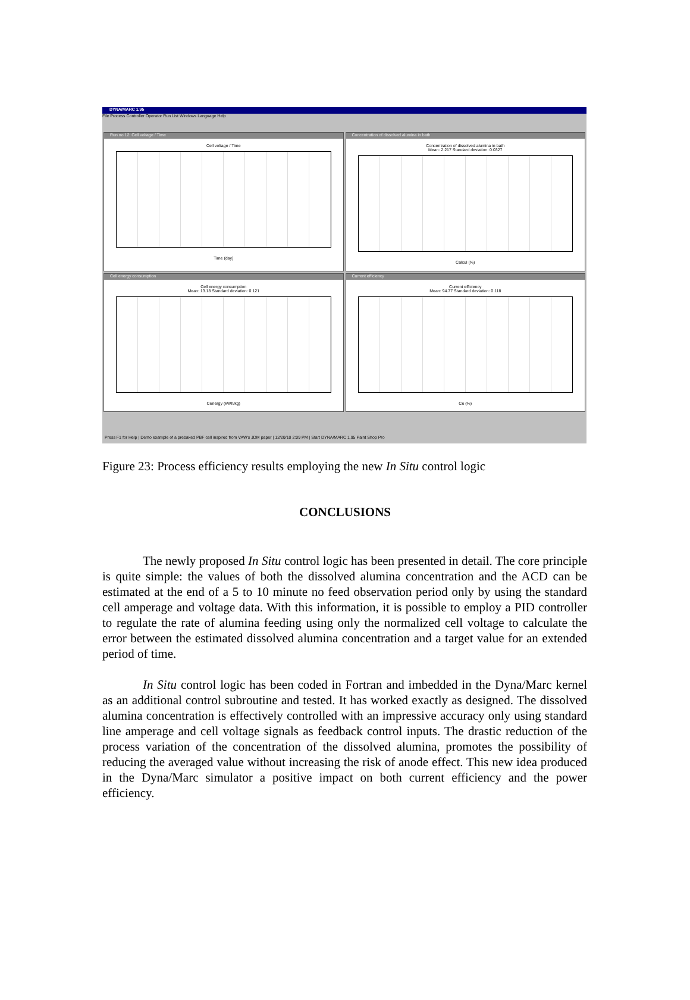DYNA/MARC 1.95
File Process Controller Operator Run List Windows Language Help
Run no 12: Cell voltage / Time
Cell voltage / Time
Time (day)
Concentration of dissolved alumina in bath
Concentration of dissolved alumina in bath
Mean: 2.217 Standard deviation: 0.0327
Calcul (%)
Cell energy consumption
Cell energy consumption
Mean: 13.18 Standard deviation: 0.121
Cenergy (kWh/kg)
Current efficiency
Current efficiency
Mean: 94.77 Standard deviation: 0.118
Ce (%)
Press F1 for Help | Demo example of a prebaked PBF cell inspired from VAW's JDM paper | 12/20/10 2:09 PM | Start DYNA/MARC 1.95 Paint Shop Pro
Figure 23: Process efficiency results employing the new In Situ control logic
CONCLUSIONS
The newly proposed In Situ control logic has been presented in detail. The core principle is quite simple: the values of both the dissolved alumina concentration and the ACD can be estimated at the end of a 5 to 10 minute no feed observation period only by using the standard cell amperage and voltage data. With this information, it is possible to employ a PID controller to regulate the rate of alumina feeding using only the normalized cell voltage to calculate the error between the estimated dissolved alumina concentration and a target value for an extended period of time.
In Situ control logic has been coded in Fortran and imbedded in the Dyna/Marc kernel as an additional control subroutine and tested. It has worked exactly as designed. The dissolved alumina concentration is effectively controlled with an impressive accuracy only using standard line amperage and cell voltage signals as feedback control inputs. The drastic reduction of the process variation of the concentration of the dissolved alumina, promotes the possibility of reducing the averaged value without increasing the risk of anode effect. This new idea produced in the Dyna/Marc simulator a positive impact on both current efficiency and the power efficiency.